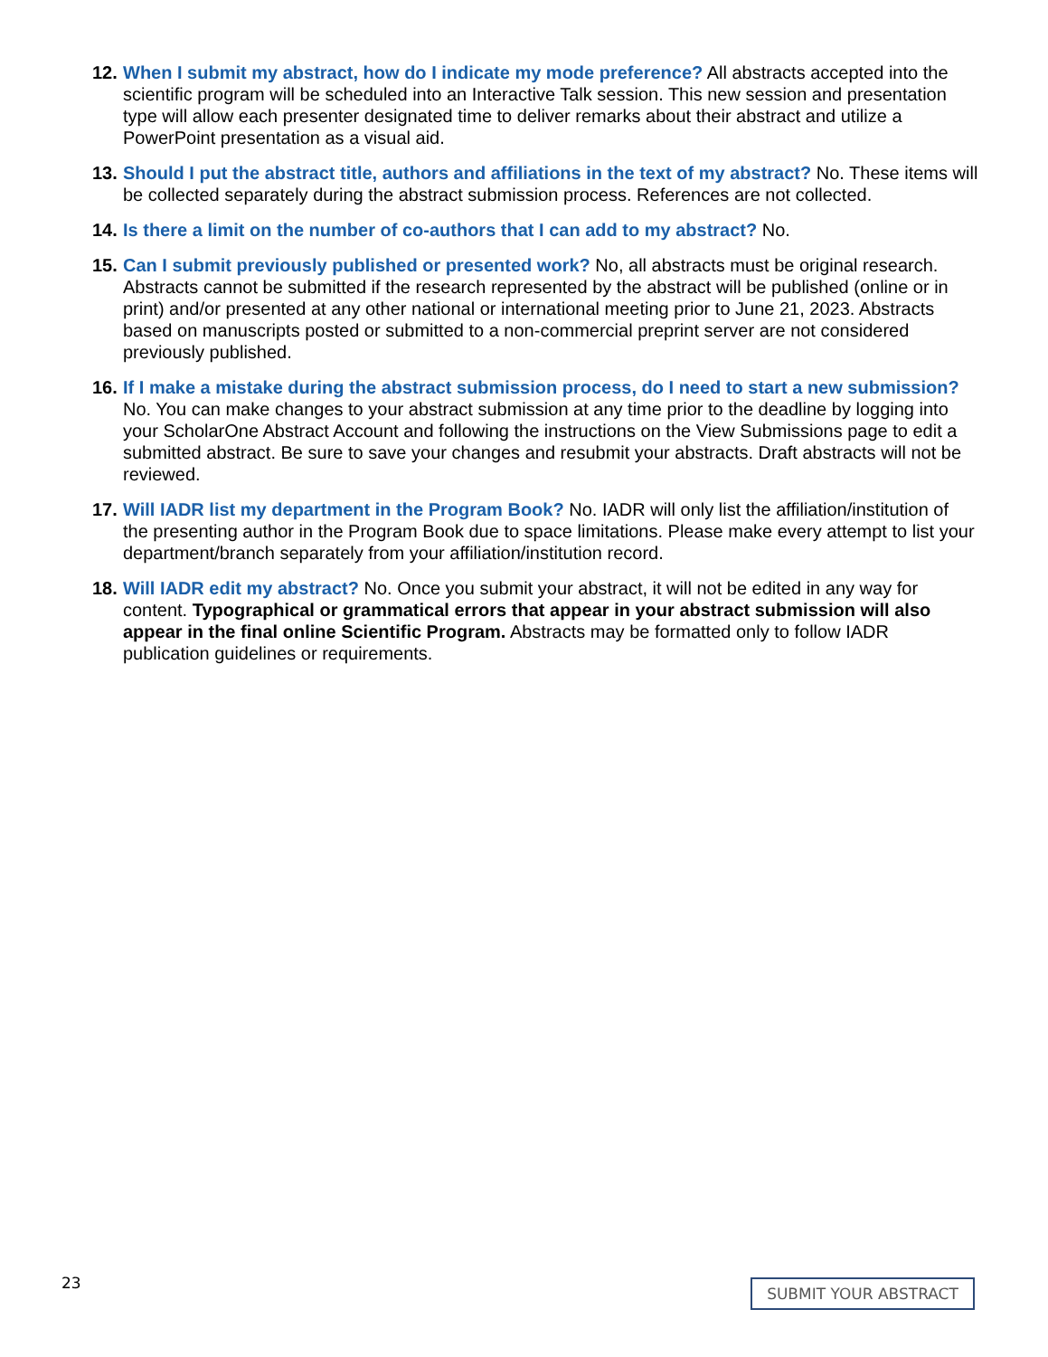12.
When I submit my abstract, how do I indicate my mode preference? All abstracts accepted into the scientific program will be scheduled into an Interactive Talk session. This new session and presentation type will allow each presenter designated time to deliver remarks about their abstract and utilize a PowerPoint presentation as a visual aid.
13.
Should I put the abstract title, authors and affiliations in the text of my abstract? No. These items will be collected separately during the abstract submission process. References are not collected.
14.
Is there a limit on the number of co-authors that I can add to my abstract? No.
15.
Can I submit previously published or presented work? No, all abstracts must be original research. Abstracts cannot be submitted if the research represented by the abstract will be published (online or in print) and/or presented at any other national or international meeting prior to June 21, 2023. Abstracts based on manuscripts posted or submitted to a non-commercial preprint server are not considered previously published.
16.
If I make a mistake during the abstract submission process, do I need to start a new submission? No. You can make changes to your abstract submission at any time prior to the deadline by logging into your ScholarOne Abstract Account and following the instructions on the View Submissions page to edit a submitted abstract. Be sure to save your changes and resubmit your abstracts. Draft abstracts will not be reviewed.
17.
Will IADR list my department in the Program Book? No. IADR will only list the affiliation/institution of the presenting author in the Program Book due to space limitations. Please make every attempt to list your department/branch separately from your affiliation/institution record.
18.
Will IADR edit my abstract? No. Once you submit your abstract, it will not be edited in any way for content. Typographical or grammatical errors that appear in your abstract submission will also appear in the final online Scientific Program. Abstracts may be formatted only to follow IADR publication guidelines or requirements.
23 SUBMIT YOUR ABSTRACT